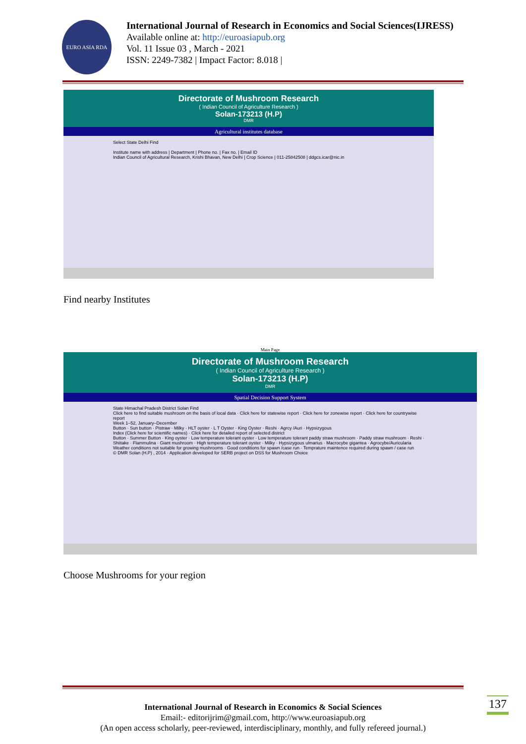EURO ASIA RDA
International Journal of Research in Economics and Social Sciences(IJRESS)
Available online at: http://euroasiapub.org
Vol. 11 Issue 03 , March - 2021
ISSN: 2249-7382 | Impact Factor: 8.018 |
Directorate of Mushroom Research
( Indian Council of Agriculture Research )
Solan-173213 (H.P)
DMR
Agricultural institutes database
Select State Delhi Find
Institute name with address | Department | Phone no. | Fax no. | Email ID
Indian Council of Agricultural Research, Krishi Bhavan, New Delhi | Crop Science | 011-25842508 | ddgcs.icar@nic.in
Find nearby Institutes
Main Page
Directorate of Mushroom Research
( Indian Council of Agriculture Research )
Solan-173213 (H.P)
DMR
Spatial Decision Support System
State Himachal Pradesh District Solan Find
Click here to find suitable mushroom on the basis of local data · Click here for statewise report · Click here for zonewise report · Click here for countrywise report
Week 1–52, January–December
Button · Sun button · Pistraw · Milky · HLT oyster · L T Oyster · King Oyster · Reshi · Agrcy /Auri · Hypsizygous
Index (Click here for scientific names) · Click here for detailed report of selected district
Button · Summer Button · King oyster · Low temperature tolerant oyster · Low temperature tolerant paddy straw mushroom · Paddy straw mushroom · Reshi · Shiitake · Flammulina · Giant mushroom · High temperature tolerant oyster · Milky · Hypsizygous ulmarius · Macrocybe gigantea · Agrocybe/Auricularia
Weather conditions not suitable for growing mushrooms · Good conditions for spawn /case run · Temprature maintence required during spawn / case run
© DMR Solan (H.P) , 2014 · Application developed for SERB project on DSS for Mushroom Choice
Choose Mushrooms for your region
137
International Journal of Research in Economics & Social Sciences
Email:- editorijrim@gmail.com, http://www.euroasiapub.org
(An open access scholarly, peer-reviewed, interdisciplinary, monthly, and fully refereed journal.)